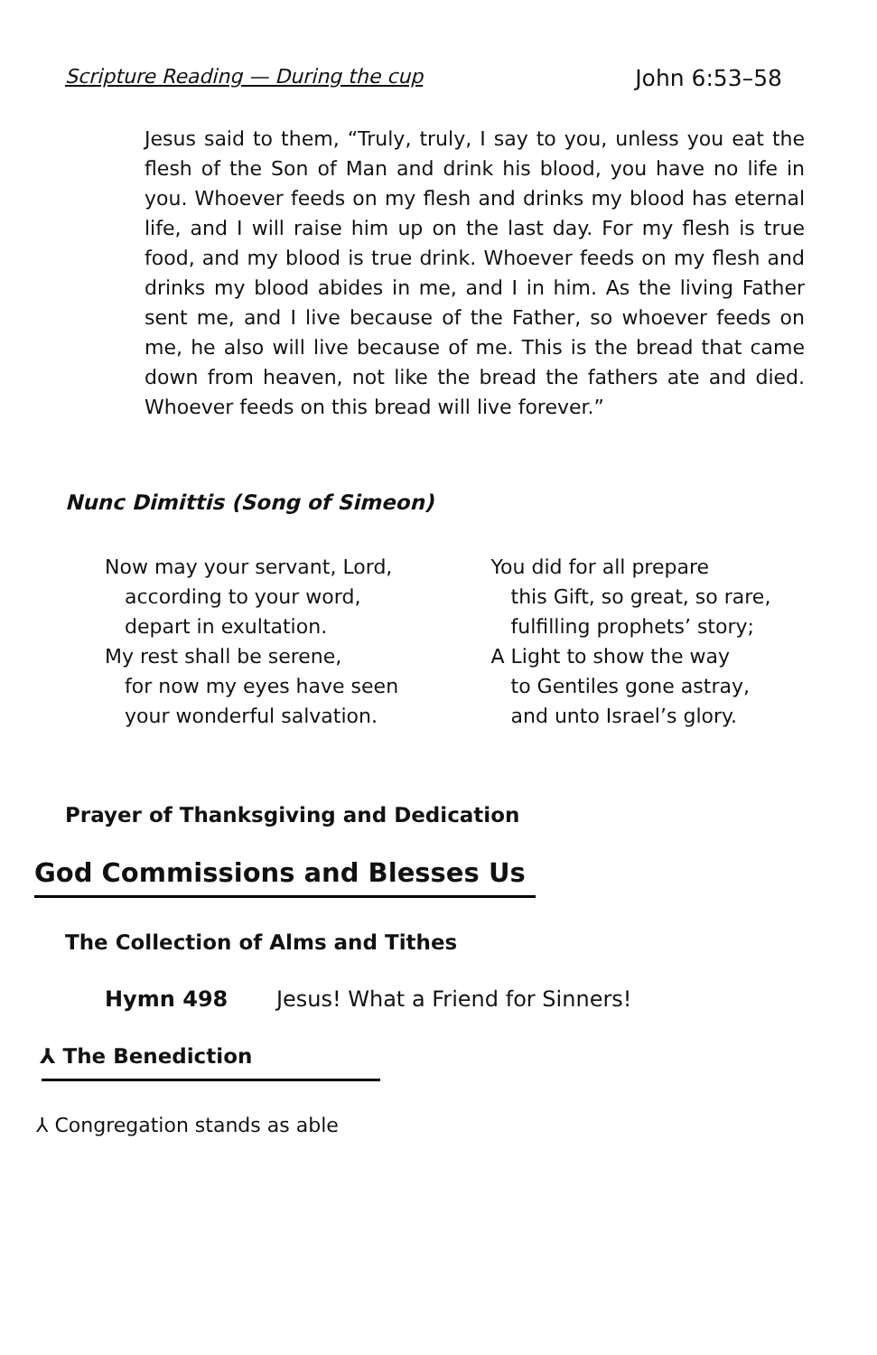Scripture Reading — During the cup John 6:53–58
Jesus said to them, “Truly, truly, I say to you, unless you eat the flesh of the Son of Man and drink his blood, you have no life in you. Whoever feeds on my flesh and drinks my blood has eternal life, and I will raise him up on the last day. For my flesh is true food, and my blood is true drink. Whoever feeds on my flesh and drinks my blood abides in me, and I in him. As the living Father sent me, and I live because of the Father, so whoever feeds on me, he also will live because of me. This is the bread that came down from heaven, not like the bread the fathers ate and died. Whoever feeds on this bread will live forever.”
Nunc Dimittis (Song of Simeon)
Now may your servant, Lord,
according to your word,
depart in exultation.
My rest shall be serene,
for now my eyes have seen
your wonderful salvation.
You did for all prepare
this Gift, so great, so rare,
fulfilling prophets’ story;
A Light to show the way
to Gentiles gone astray,
and unto Israel’s glory.
Prayer of Thanksgiving and Dedication
God Commissions and Blesses Us
The Collection of Alms and Tithes
Hymn 498 Jesus! What a Friend for Sinners!
⅄ The Benediction
⅄ Congregation stands as able